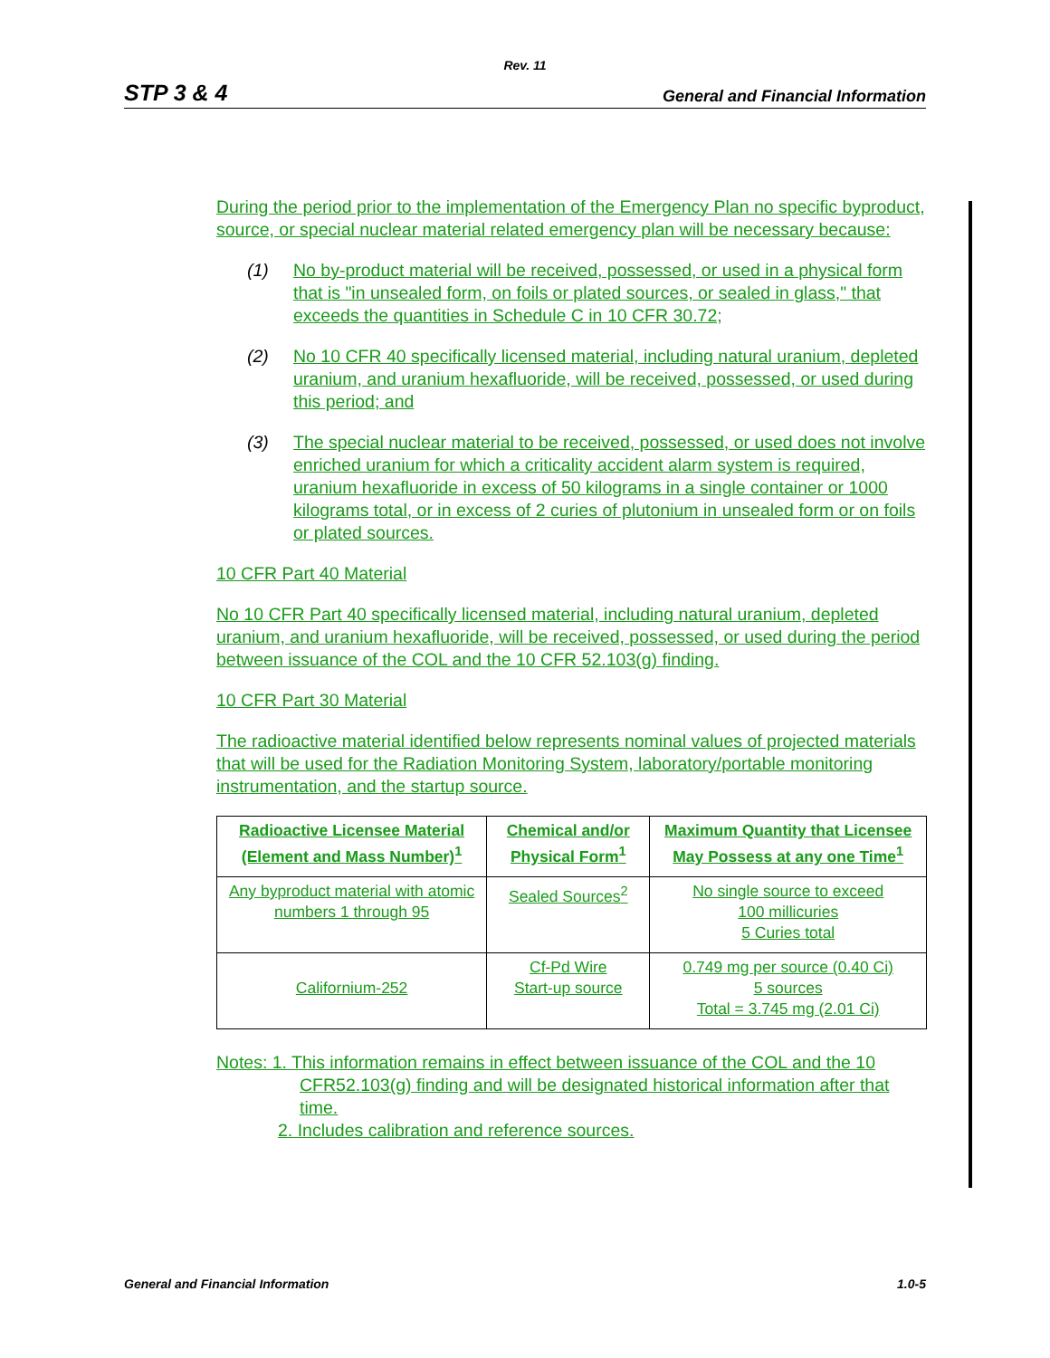Rev. 11
STP 3 & 4 General and Financial Information
During the period prior to the implementation of the Emergency Plan no specific byproduct, source, or special nuclear material related emergency plan will be necessary because:
(1) No by-product material will be received, possessed, or used in a physical form that is "in unsealed form, on foils or plated sources, or sealed in glass," that exceeds the quantities in Schedule C in 10 CFR 30.72;
(2) No 10 CFR 40 specifically licensed material, including natural uranium, depleted uranium, and uranium hexafluoride, will be received, possessed, or used during this period; and
(3) The special nuclear material to be received, possessed, or used does not involve enriched uranium for which a criticality accident alarm system is required, uranium hexafluoride in excess of 50 kilograms in a single container or 1000 kilograms total, or in excess of 2 curies of plutonium in unsealed form or on foils or plated sources.
10 CFR Part 40 Material
No 10 CFR Part 40 specifically licensed material, including natural uranium, depleted uranium, and uranium hexafluoride, will be received, possessed, or used during the period between issuance of the COL and the 10 CFR 52.103(g) finding.
10 CFR Part 30 Material
The radioactive material identified below represents nominal values of projected materials that will be used for the Radiation Monitoring System, laboratory/portable monitoring instrumentation, and the startup source.
| Radioactive Licensee Material (Element and Mass Number)<sup>1</sup> | Chemical and/or Physical Form<sup>1</sup> | Maximum Quantity that Licensee May Possess at any one Time<sup>1</sup> |
| --- | --- | --- |
| Any byproduct material with atomic numbers 1 through 95 | Sealed Sources<sup>2</sup> | No single source to exceed 100 millicuries 5 Curies total |
| Californium-252 | Cf-Pd Wire Start-up source | 0.749 mg per source (0.40 Ci) 5 sources Total = 3.745 mg (2.01 Ci) |
Notes: 1. This information remains in effect between issuance of the COL and the 10
CFR52.103(g) finding and will be designated historical information after that
time.
2. Includes calibration and reference sources.
General and Financial Information 1.0-5